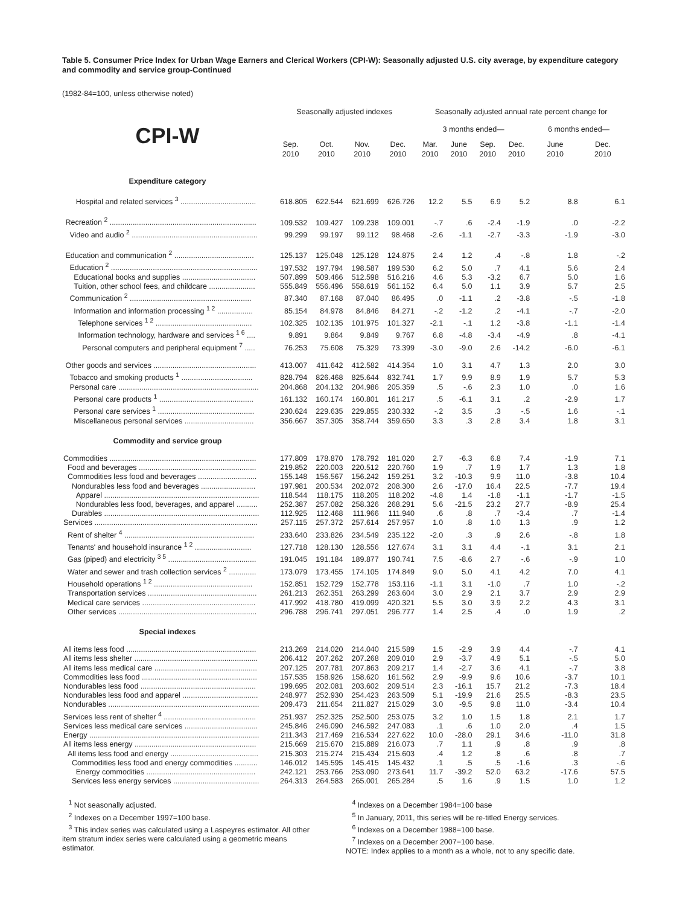Table 5. Consumer Price Index for Urban Wage Earners and Clerical Workers (CPI-W): Seasonally adjusted U.S. city average, by expenditure category and commodity and service group-Continued
(1982-84=100, unless otherwise noted)
| | Seasonally adjusted indexes | | | | Seasonally adjusted annual rate percent change for | | | | | |
| --- | --- | --- | --- | --- | --- | --- | --- | --- | --- | --- |
| CPI-W | | | | | 3 months ended— | | | | 6 months ended— | |
| | Sep. 2010 | Oct. 2010 | Nov. 2010 | Dec. 2010 | Mar. 2010 | June 2010 | Sep. 2010 | Dec. 2010 | June 2010 | Dec. 2010 |
| Expenditure category | | | | | | | | | | |
| Hospital and related services <sup>3</sup> .................................... | 618.805 | 622.544 | 621.699 | 626.726 | 12.2 | 5.5 | 6.9 | 5.2 | 8.8 | 6.1 |
| Recreation <sup>2</sup> ...................................................................... | 109.532 | 109.427 | 109.238 | 109.001 | -.7 | .6 | -2.4 | -1.9 | .0 | -2.2 |
| Video and audio <sup>2</sup> ............................................................ | 99.299 | 99.197 | 99.112 | 98.468 | -2.6 | -1.1 | -2.7 | -3.3 | -1.9 | -3.0 |
| Education and communication <sup>2</sup> ...................................... | 125.137 | 125.048 | 125.128 | 124.875 | 2.4 | 1.2 | .4 | -.8 | 1.8 | -.2 |
| Education <sup>2</sup> ...................................................................... | 197.532 | 197.794 | 198.587 | 199.530 | 6.2 | 5.0 | .7 | 4.1 | 5.6 | 2.4 |
| Educational books and supplies ................................... | 507.899 | 509.466 | 512.598 | 516.216 | 4.6 | 5.3 | -3.2 | 6.7 | 5.0 | 1.6 |
| Tuition, other school fees, and childcare ...................... | 555.849 | 556.496 | 558.619 | 561.152 | 6.4 | 5.0 | 1.1 | 3.9 | 5.7 | 2.5 |
| Communication <sup>2</sup> .......................................................... | 87.340 | 87.168 | 87.040 | 86.495 | .0 | -1.1 | .2 | -3.8 | -.5 | -1.8 |
| Information and information processing <sup>1 2</sup> ................. | 85.154 | 84.978 | 84.846 | 84.271 | -.2 | -1.2 | .2 | -4.1 | -.7 | -2.0 |
| Telephone services <sup>1 2</sup> .............................................. | 102.325 | 102.135 | 101.975 | 101.327 | -2.1 | -.1 | 1.2 | -3.8 | -1.1 | -1.4 |
| Information technology, hardware and services <sup>1 6</sup> .... | 9.891 | 9.864 | 9.849 | 9.767 | 6.8 | -4.8 | -3.4 | -4.9 | .8 | -4.1 |
| Personal computers and peripheral equipment <sup>7</sup> ..... | 76.253 | 75.608 | 75.329 | 73.399 | -3.0 | -9.0 | 2.6 | -14.2 | -6.0 | -6.1 |
| Other goods and services ................................................. | 413.007 | 411.642 | 412.582 | 414.354 | 1.0 | 3.1 | 4.7 | 1.3 | 2.0 | 3.0 |
| Tobacco and smoking products <sup>1</sup> .................................. | 828.794 | 826.468 | 825.644 | 832.741 | 1.7 | 9.9 | 8.9 | 1.9 | 5.7 | 5.3 |
| Personal care ................................................................... | 204.868 | 204.132 | 204.986 | 205.359 | .5 | -.6 | 2.3 | 1.0 | .0 | 1.6 |
| Personal care products <sup>1</sup> ............................................. | 161.132 | 160.174 | 160.801 | 161.217 | .5 | -6.1 | 3.1 | .2 | -2.9 | 1.7 |
| Personal care services <sup>1</sup> .............................................. | 230.624 | 229.635 | 229.855 | 230.332 | -.2 | 3.5 | .3 | -.5 | 1.6 | -.1 |
| Miscellaneous personal services ................................. | 356.667 | 357.305 | 358.744 | 359.650 | 3.3 | .3 | 2.8 | 3.4 | 1.8 | 3.1 |
| Commodity and service group | | | | | | | | | | |
| Commodities ...................................................................... | 177.809 | 178.870 | 178.792 | 181.020 | 2.7 | -6.3 | 6.8 | 7.4 | -1.9 | 7.1 |
| Food and beverages ........................................................ | 219.852 | 220.003 | 220.512 | 220.760 | 1.9 | .7 | 1.9 | 1.7 | 1.3 | 1.8 |
| Commodities less food and beverages ............................ | 155.148 | 156.567 | 156.242 | 159.251 | 3.2 | -10.3 | 9.9 | 11.0 | -3.8 | 10.4 |
| Nondurables less food and beverages .......................... | 197.981 | 200.534 | 202.072 | 208.300 | 2.6 | -17.0 | 16.4 | 22.5 | -7.7 | 19.4 |
| Apparel .......................................................................... | 118.544 | 118.175 | 118.205 | 118.202 | -4.8 | 1.4 | -1.8 | -1.1 | -1.7 | -1.5 |
| Nondurables less food, beverages, and apparel .......... | 252.387 | 257.082 | 258.326 | 268.291 | 5.6 | -21.5 | 23.2 | 27.7 | -8.9 | 25.4 |
| Durables .......................................................................... | 112.925 | 112.468 | 111.966 | 111.940 | .6 | .8 | .7 | -3.4 | .7 | -1.4 |
| Services .............................................................................. | 257.115 | 257.372 | 257.614 | 257.957 | 1.0 | .8 | 1.0 | 1.3 | .9 | 1.2 |
| Rent of shelter <sup>4</sup> .............................................................. | 233.640 | 233.826 | 234.549 | 235.122 | -2.0 | .3 | .9 | 2.6 | -.8 | 1.8 |
| Tenants' and household insurance <sup>1 2</sup> ........................... | 127.718 | 128.130 | 128.556 | 127.674 | 3.1 | 3.1 | 4.4 | -.1 | 3.1 | 2.1 |
| Gas (piped) and electricity <sup>3 5</sup> .......................................... | 191.045 | 191.184 | 189.877 | 190.741 | 7.5 | -8.6 | 2.7 | -.6 | -.9 | 1.0 |
| Water and sewer and trash collection services <sup>2</sup> ............. | 173.079 | 173.455 | 174.105 | 174.849 | 9.0 | 5.0 | 4.1 | 4.2 | 7.0 | 4.1 |
| Household operations <sup>1 2</sup> ............................................... | 152.851 | 152.729 | 152.778 | 153.116 | -1.1 | 3.1 | -1.0 | .7 | 1.0 | -.2 |
| Transportation services .................................................... | 261.213 | 262.351 | 263.299 | 263.604 | 3.0 | 2.9 | 2.1 | 3.7 | 2.9 | 2.9 |
| Medical care services ...................................................... | 417.992 | 418.780 | 419.099 | 420.321 | 5.5 | 3.0 | 3.9 | 2.2 | 4.3 | 3.1 |
| Other services .................................................................. | 296.788 | 296.741 | 297.051 | 296.777 | 1.4 | 2.5 | .4 | .0 | 1.9 | .2 |
| Special indexes | | | | | | | | | | |
| All items less food .............................................................. | 213.269 | 214.020 | 214.040 | 215.589 | 1.5 | -2.9 | 3.9 | 4.4 | -.7 | 4.1 |
| All items less shelter ........................................................... | 206.412 | 207.262 | 207.268 | 209.010 | 2.9 | -3.7 | 4.9 | 5.1 | -.5 | 5.0 |
| All items less medical care ................................................. | 207.125 | 207.781 | 207.863 | 209.217 | 1.4 | -2.7 | 3.6 | 4.1 | -.7 | 3.8 |
| Commodities less food ....................................................... | 157.535 | 158.926 | 158.620 | 161.562 | 2.9 | -9.9 | 9.6 | 10.6 | -3.7 | 10.1 |
| Nondurables less food ....................................................... | 199.695 | 202.081 | 203.602 | 209.514 | 2.3 | -16.1 | 15.7 | 21.2 | -7.3 | 18.4 |
| Nondurables less food and apparel .................................... | 248.977 | 252.930 | 254.423 | 263.509 | 5.1 | -19.9 | 21.6 | 25.5 | -8.3 | 23.5 |
| Nondurables ........................................................................ | 209.473 | 211.654 | 211.827 | 215.029 | 3.0 | -9.5 | 9.8 | 11.0 | -3.4 | 10.4 |
| Services less rent of shelter <sup>4</sup> ............................................ | 251.937 | 252.325 | 252.500 | 253.075 | 3.2 | 1.0 | 1.5 | 1.8 | 2.1 | 1.7 |
| Services less medical care services ................................... | 245.846 | 246.090 | 246.592 | 247.083 | .1 | .6 | 1.0 | 2.0 | .4 | 1.5 |
| Energy ................................................................................. | 211.343 | 217.469 | 216.534 | 227.622 | 10.0 | -28.0 | 29.1 | 34.6 | -11.0 | 31.8 |
| All items less energy .......................................................... | 215.669 | 215.670 | 215.889 | 216.073 | .7 | 1.1 | .9 | .8 | .9 | .8 |
| All items less food and energy .......................................... | 215.303 | 215.274 | 215.434 | 215.603 | .4 | 1.2 | .8 | .6 | .8 | .7 |
| Commodities less food and energy commodities ........... | 146.012 | 145.595 | 145.415 | 145.432 | .1 | .5 | .5 | -1.6 | .3 | -.6 |
| Energy commodities .................................................... | 242.121 | 253.766 | 253.090 | 273.641 | 11.7 | -39.2 | 52.0 | 63.2 | -17.6 | 57.5 |
| Services less energy services ......................................... | 264.313 | 264.583 | 265.001 | 265.284 | .5 | 1.6 | .9 | 1.5 | 1.0 | 1.2 |
<sup>1</sup> Not seasonally adjusted.
<sup>2</sup> Indexes on a December 1997=100 base.
<sup>3</sup> This index series was calculated using a Laspeyres estimator. All other item stratum index series were calculated using a geometric means estimator.
<sup>4</sup> Indexes on a December 1984=100 base
<sup>5</sup> In January, 2011, this series will be re-titled Energy services.
<sup>6</sup> Indexes on a December 1988=100 base.
<sup>7</sup> Indexes on a December 2007=100 base.
NOTE: Index applies to a month as a whole, not to any specific date.